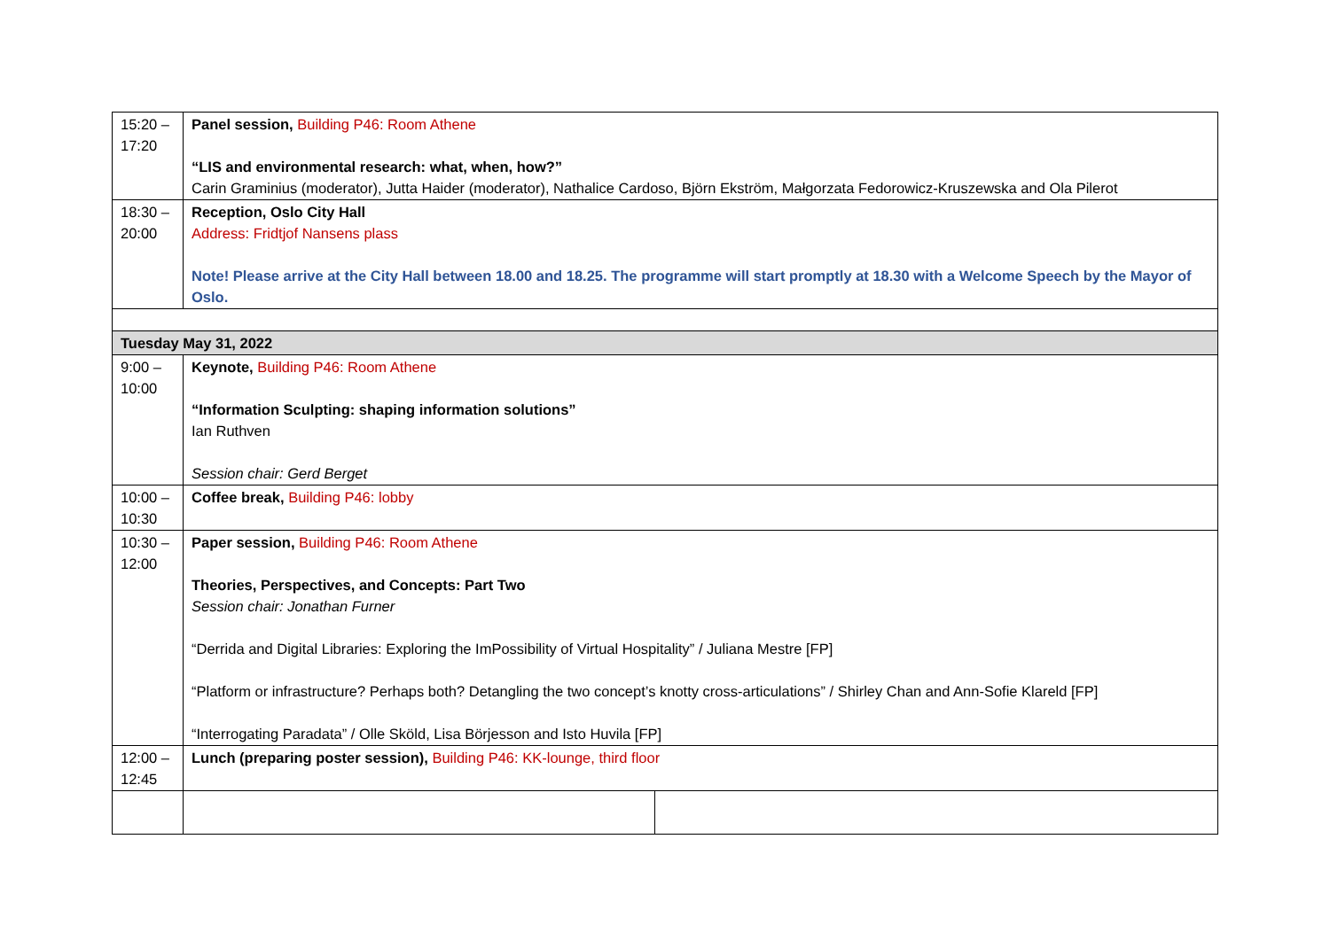| 15:20 – 17:20 | Panel session, Building P46: Room Athene “LIS and environmental research: what, when, how?” Carin Graminius (moderator), Jutta Haider (moderator), Nathalice Cardoso, Björn Ekström, Małgorzata Fedorowicz-Kruszewska and Ola Pilerot | |
| 18:30 – 20:00 | Reception, Oslo City Hall Address: Fridtjof Nansens plass Note! Please arrive at the City Hall between 18.00 and 18.25. The programme will start promptly at 18.30 with a Welcome Speech by the Mayor of Oslo. | |
| Tuesday May 31, 2022 | | |
| 9:00 – 10:00 | Keynote, Building P46: Room Athene “Information Sculpting: shaping information solutions” Ian Ruthven Session chair: Gerd Berget | |
| 10:00 – 10:30 | Coffee break, Building P46: lobby | |
| 10:30 – 12:00 | Paper session, Building P46: Room Athene Theories, Perspectives, and Concepts: Part Two Session chair: Jonathan Furner “Derrida and Digital Libraries: Exploring the ImPossibility of Virtual Hospitality” / Juliana Mestre [FP] “Platform or infrastructure? Perhaps both? Detangling the two concept’s knotty cross-articulations” / Shirley Chan and Ann-Sofie Klareld [FP] “Interrogating Paradata” / Olle Sköld, Lisa Börjesson and Isto Huvila [FP] | |
| 12:00 – 12:45 | Lunch (preparing poster session), Building P46: KK-lounge, third floor | |